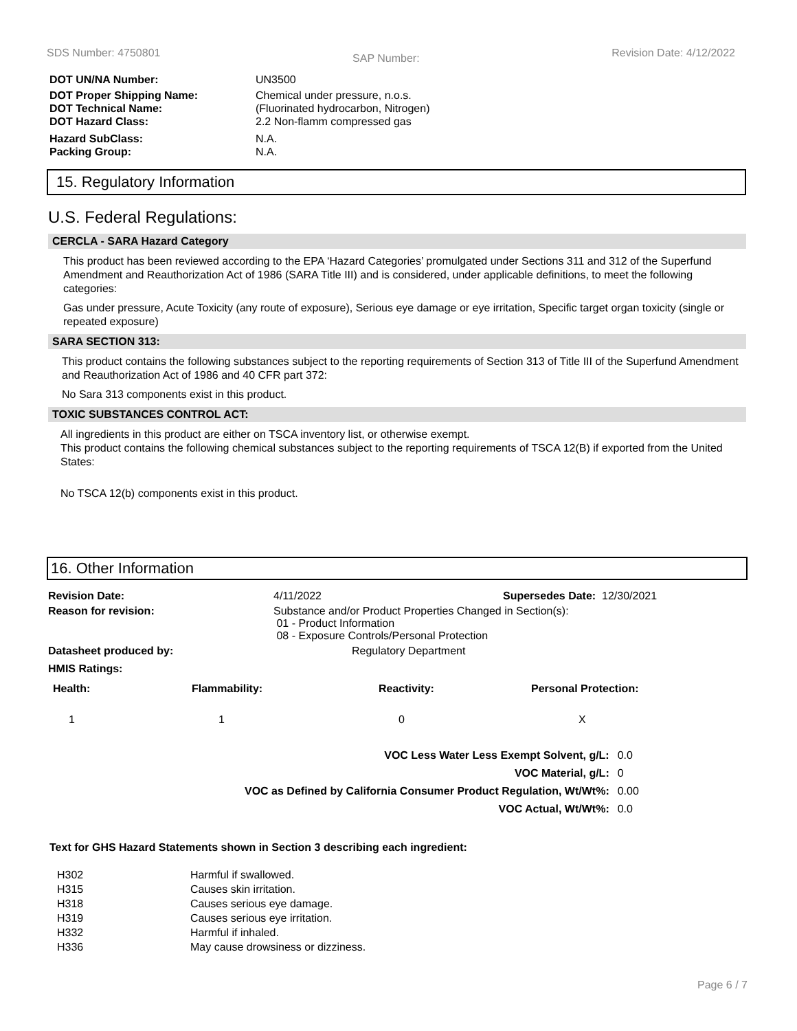SDS Number: 4750801 SAP Number: Revision Date: 4/12/2022
| DOT UN/NA Number: | UN3500 |
| DOT Proper Shipping Name: DOT Technical Name: | Chemical under pressure, n.o.s. (Fluorinated hydrocarbon, Nitrogen) |
| DOT Hazard Class: | 2.2 Non-flamm compressed gas |
| Hazard SubClass: | N.A. |
| Packing Group: | N.A. |
15. Regulatory Information
U.S. Federal Regulations:
CERCLA - SARA Hazard Category
This product has been reviewed according to the EPA ‘Hazard Categories’ promulgated under Sections 311 and 312 of the Superfund Amendment and Reauthorization Act of 1986 (SARA Title III) and is considered, under applicable definitions, to meet the following categories:
Gas under pressure, Acute Toxicity (any route of exposure), Serious eye damage or eye irritation, Specific target organ toxicity (single or repeated exposure)
SARA SECTION 313:
This product contains the following substances subject to the reporting requirements of Section 313 of Title III of the Superfund Amendment and Reauthorization Act of 1986 and 40 CFR part 372:
No Sara 313 components exist in this product.
TOXIC SUBSTANCES CONTROL ACT:
All ingredients in this product are either on TSCA inventory list, or otherwise exempt.
This product contains the following chemical substances subject to the reporting requirements of TSCA 12(B) if exported from the United States:
No TSCA 12(b) components exist in this product.
16. Other Information
| Revision Date: | 4/11/2022 | Supersedes Date: 12/30/2021 |
| Reason for revision: | Substance and/or Product Properties Changed in Section(s): 01 - Product Information 08 - Exposure Controls/Personal Protection | |
| Datasheet produced by: | Regulatory Department | |
| HMIS Ratings: | | |
| Health: | Flammability: | Reactivity: | Personal Protection: |
| --- | --- | --- | --- |
| 1 | 1 | 0 | X |
| VOC Less Water Less Exempt Solvent, g/L: | 0.0 |
| VOC Material, g/L: | 0 |
| VOC as Defined by California Consumer Product Regulation, Wt/Wt%: | 0.00 |
| VOC Actual, Wt/Wt%: | 0.0 |
Text for GHS Hazard Statements shown in Section 3 describing each ingredient:
| H302 | Harmful if swallowed. |
| H315 | Causes skin irritation. |
| H318 | Causes serious eye damage. |
| H319 | Causes serious eye irritation. |
| H332 | Harmful if inhaled. |
| H336 | May cause drowsiness or dizziness. |
Page 6 / 7